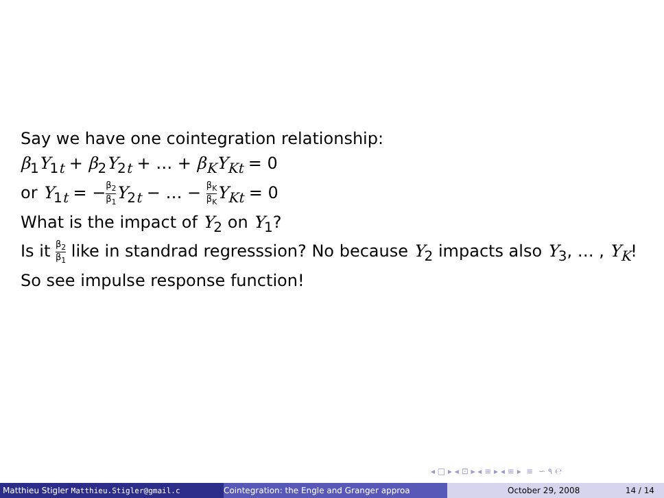Say we have one cointegration relationship:
β<sub>1</sub>Y<sub>1t</sub> + β<sub>2</sub>Y<sub>2t</sub> + … + β<sub>K</sub> Y<sub>Kt</sub> = 0
or Y<sub>1t</sub> = −β<sub>2</sub> β<sub>1</sub> Y<sub>2t</sub> − … − β<sub>K</sub> β<sub>K</sub> Y<sub>Kt</sub> = 0
What is the impact of Y<sub>2</sub> on Y<sub>1</sub>?
Is it β<sub>2</sub> β<sub>1</sub> like in standrad regresssion? No because Y<sub>2</sub> impacts also Y<sub>3</sub>, … , Y<sub>K</sub>!
So see impulse response function!
◂ □ ▸ ◂ ⊡ ▸ ◂ ≡ ▸ ◂ ≡ ▸ ≡ ∽ ۹ ℮
Matthieu Stigler Matthieu.Stigler@gmail.c Cointegration: the Engle and Granger approa October 29, 2008 14 / 14